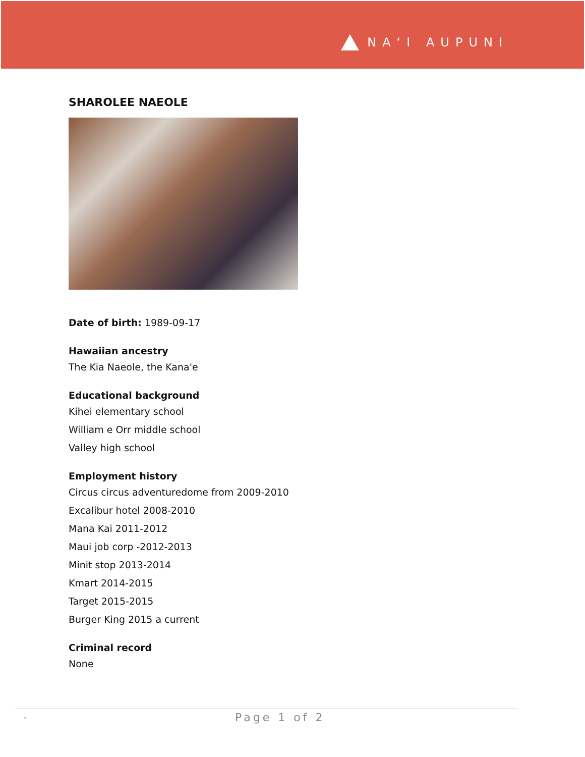NA‘I AUPUNI
SHAROLEE NAEOLE
Date of birth: 1989-09-17
Hawaiian ancestry
The Kia Naeole, the Kana'e
Educational background
Kihei elementary school
William e Orr middle school
Valley high school
Employment history
Circus circus adventuredome from 2009-2010
Excalibur hotel 2008-2010
Mana Kai 2011-2012
Maui job corp -2012-2013
Minit stop 2013-2014
Kmart 2014-2015
Target 2015-2015
Burger King 2015 a current
Criminal record
None
- Page 1 of 2